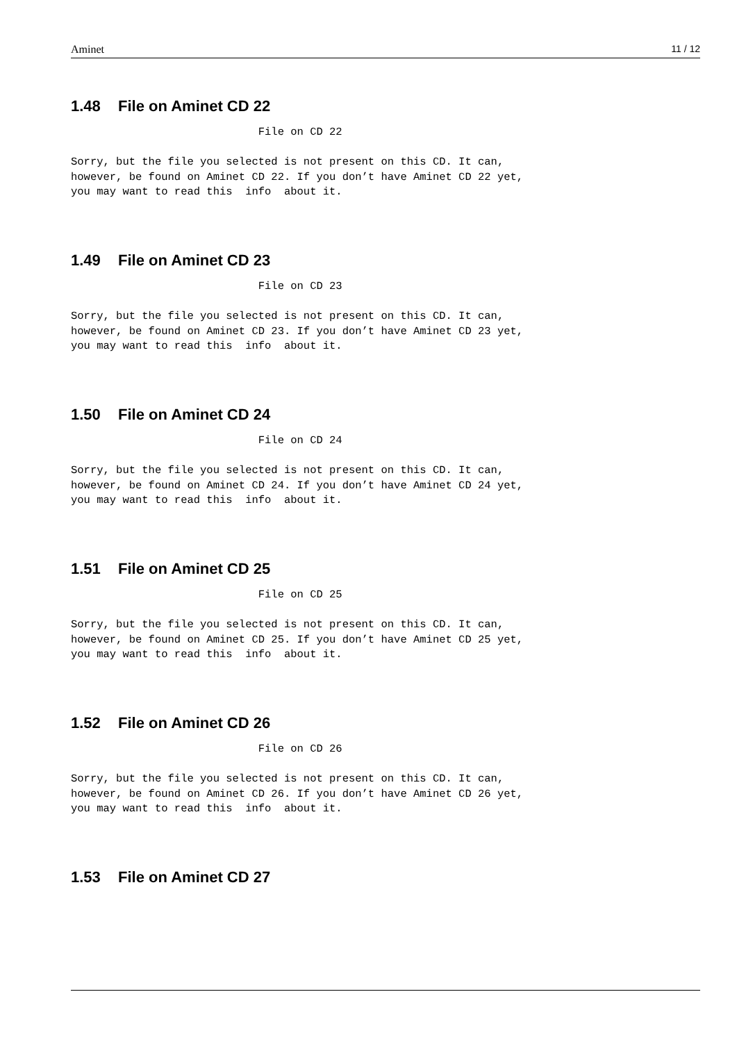Aminet 11 / 12
1.48 File on Aminet CD 22
                             File on CD 22

Sorry, but the file you selected is not present on this CD. It can,
however, be found on Aminet CD 22. If you don’t have Aminet CD 22 yet,
you may want to read this  info  about it.
1.49 File on Aminet CD 23
                             File on CD 23

Sorry, but the file you selected is not present on this CD. It can,
however, be found on Aminet CD 23. If you don’t have Aminet CD 23 yet,
you may want to read this  info  about it.
1.50 File on Aminet CD 24
                             File on CD 24

Sorry, but the file you selected is not present on this CD. It can,
however, be found on Aminet CD 24. If you don’t have Aminet CD 24 yet,
you may want to read this  info  about it.
1.51 File on Aminet CD 25
                             File on CD 25

Sorry, but the file you selected is not present on this CD. It can,
however, be found on Aminet CD 25. If you don’t have Aminet CD 25 yet,
you may want to read this  info  about it.
1.52 File on Aminet CD 26
                             File on CD 26

Sorry, but the file you selected is not present on this CD. It can,
however, be found on Aminet CD 26. If you don’t have Aminet CD 26 yet,
you may want to read this  info  about it.
1.53 File on Aminet CD 27